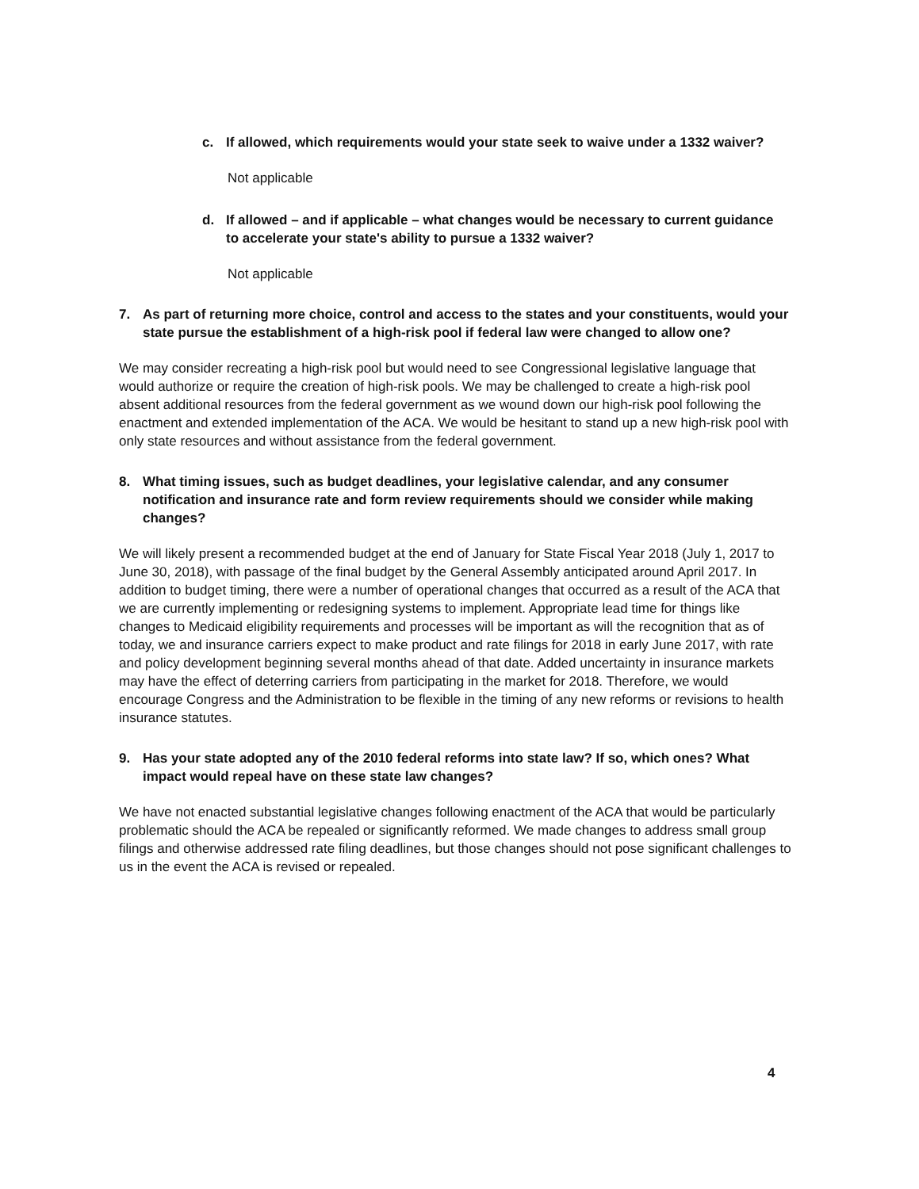c. If allowed, which requirements would your state seek to waive under a 1332 waiver?
Not applicable
d. If allowed – and if applicable – what changes would be necessary to current guidance to accelerate your state's ability to pursue a 1332 waiver?
Not applicable
7. As part of returning more choice, control and access to the states and your constituents, would your state pursue the establishment of a high-risk pool if federal law were changed to allow one?
We may consider recreating a high-risk pool but would need to see Congressional legislative language that would authorize or require the creation of high-risk pools. We may be challenged to create a high-risk pool absent additional resources from the federal government as we wound down our high-risk pool following the enactment and extended implementation of the ACA. We would be hesitant to stand up a new high-risk pool with only state resources and without assistance from the federal government.
8. What timing issues, such as budget deadlines, your legislative calendar, and any consumer notification and insurance rate and form review requirements should we consider while making changes?
We will likely present a recommended budget at the end of January for State Fiscal Year 2018 (July 1, 2017 to June 30, 2018), with passage of the final budget by the General Assembly anticipated around April 2017. In addition to budget timing, there were a number of operational changes that occurred as a result of the ACA that we are currently implementing or redesigning systems to implement. Appropriate lead time for things like changes to Medicaid eligibility requirements and processes will be important as will the recognition that as of today, we and insurance carriers expect to make product and rate filings for 2018 in early June 2017, with rate and policy development beginning several months ahead of that date. Added uncertainty in insurance markets may have the effect of deterring carriers from participating in the market for 2018. Therefore, we would encourage Congress and the Administration to be flexible in the timing of any new reforms or revisions to health insurance statutes.
9. Has your state adopted any of the 2010 federal reforms into state law? If so, which ones? What impact would repeal have on these state law changes?
We have not enacted substantial legislative changes following enactment of the ACA that would be particularly problematic should the ACA be repealed or significantly reformed. We made changes to address small group filings and otherwise addressed rate filing deadlines, but those changes should not pose significant challenges to us in the event the ACA is revised or repealed.
4